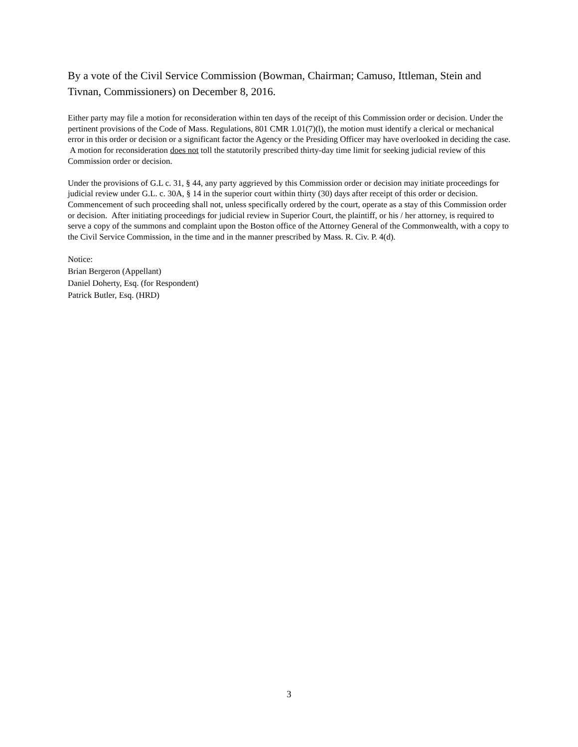By a vote of the Civil Service Commission (Bowman, Chairman; Camuso, Ittleman, Stein and Tivnan, Commissioners) on December 8, 2016.
Either party may file a motion for reconsideration within ten days of the receipt of this Commission order or decision. Under the pertinent provisions of the Code of Mass. Regulations, 801 CMR 1.01(7)(l), the motion must identify a clerical or mechanical error in this order or decision or a significant factor the Agency or the Presiding Officer may have overlooked in deciding the case. A motion for reconsideration does not toll the statutorily prescribed thirty-day time limit for seeking judicial review of this Commission order or decision.
Under the provisions of G.L c. 31, § 44, any party aggrieved by this Commission order or decision may initiate proceedings for judicial review under G.L. c. 30A, § 14 in the superior court within thirty (30) days after receipt of this order or decision. Commencement of such proceeding shall not, unless specifically ordered by the court, operate as a stay of this Commission order or decision. After initiating proceedings for judicial review in Superior Court, the plaintiff, or his / her attorney, is required to serve a copy of the summons and complaint upon the Boston office of the Attorney General of the Commonwealth, with a copy to the Civil Service Commission, in the time and in the manner prescribed by Mass. R. Civ. P. 4(d).
Notice:
Brian Bergeron (Appellant)
Daniel Doherty, Esq. (for Respondent)
Patrick Butler, Esq. (HRD)
3